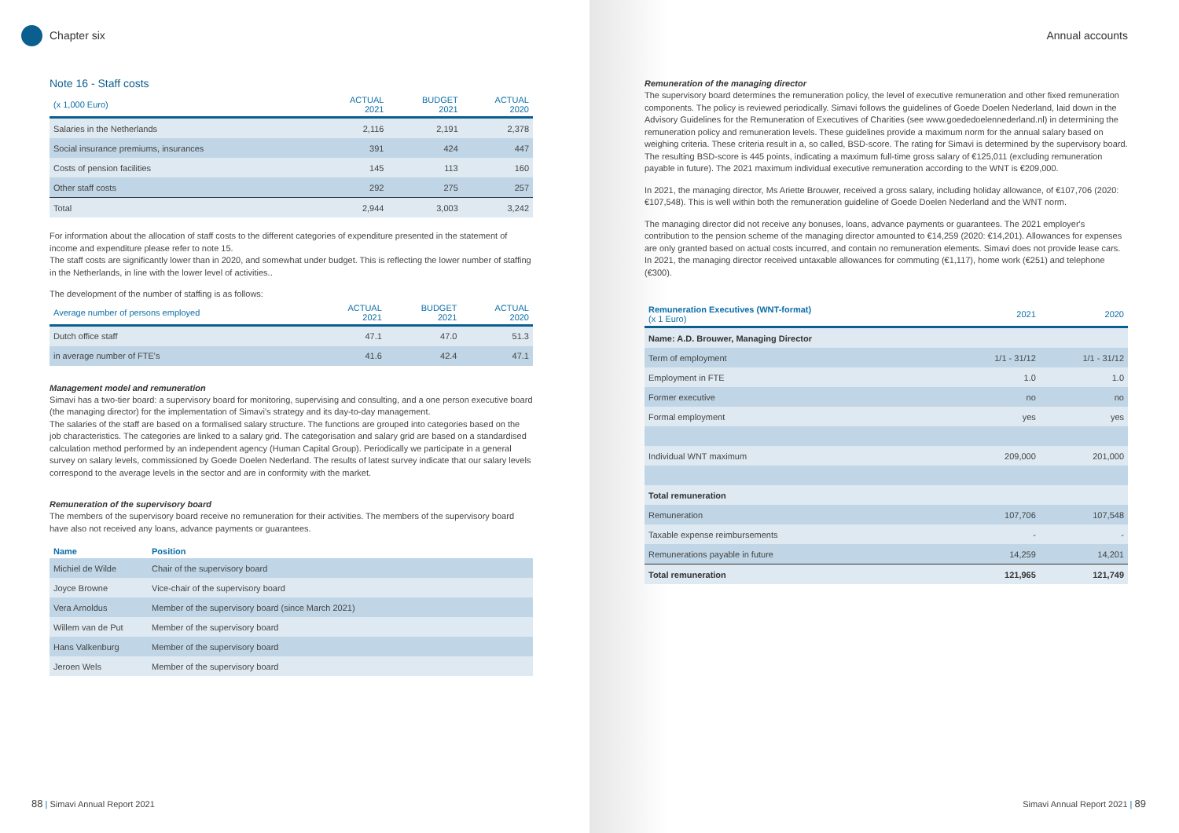Chapter six
Note 16 - Staff costs
| (x 1,000 Euro) | ACTUAL 2021 | BUDGET 2021 | ACTUAL 2020 |
| --- | --- | --- | --- |
| Salaries in the Netherlands | 2,116 | 2,191 | 2,378 |
| Social insurance premiums, insurances | 391 | 424 | 447 |
| Costs of pension facilities | 145 | 113 | 160 |
| Other staff costs | 292 | 275 | 257 |
| Total | 2,944 | 3,003 | 3,242 |
For information about the allocation of staff costs to the different categories of expenditure presented in the statement of income and expenditure please refer to note 15.
The staff costs are significantly lower than in 2020, and somewhat under budget. This is reflecting the lower number of staffing in the Netherlands, in line with the lower level of activities..
The development of the number of staffing is as follows:
| Average number of persons employed | ACTUAL 2021 | BUDGET 2021 | ACTUAL 2020 |
| --- | --- | --- | --- |
| Dutch office staff | 47.1 | 47.0 | 51.3 |
| in average number of FTE's | 41.6 | 42.4 | 47.1 |
Management model and remuneration
Simavi has a two-tier board: a supervisory board for monitoring, supervising and consulting, and a one person executive board (the managing director) for the implementation of Simavi's strategy and its day-to-day management.
The salaries of the staff are based on a formalised salary structure. The functions are grouped into categories based on the job characteristics. The categories are linked to a salary grid. The categorisation and salary grid are based on a standardised calculation method performed by an independent agency (Human Capital Group). Periodically we participate in a general survey on salary levels, commissioned by Goede Doelen Nederland. The results of latest survey indicate that our salary levels correspond to the average levels in the sector and are in conformity with the market.
Remuneration of the supervisory board
The members of the supervisory board receive no remuneration for their activities. The members of the supervisory board have also not received any loans, advance payments or guarantees.
| Name | Position |
| --- | --- |
| Michiel de Wilde | Chair of the supervisory board |
| Joyce Browne | Vice-chair of the supervisory board |
| Vera Arnoldus | Member of the supervisory board (since March 2021) |
| Willem van de Put | Member of the supervisory board |
| Hans Valkenburg | Member of the supervisory board |
| Jeroen Wels | Member of the supervisory board |
88 | Simavi Annual Report 2021
Annual accounts
Remuneration of the managing director
The supervisory board determines the remuneration policy, the level of executive remuneration and other fixed remuneration components. The policy is reviewed periodically. Simavi follows the guidelines of Goede Doelen Nederland, laid down in the Advisory Guidelines for the Remuneration of Executives of Charities (see www.goededoelennederland.nl) in determining the remuneration policy and remuneration levels. These guidelines provide a maximum norm for the annual salary based on weighing criteria. These criteria result in a, so called, BSD-score. The rating for Simavi is determined by the supervisory board. The resulting BSD-score is 445 points, indicating a maximum full-time gross salary of €125,011 (excluding remuneration payable in future). The 2021 maximum individual executive remuneration according to the WNT is €209,000.
In 2021, the managing director, Ms Ariette Brouwer, received a gross salary, including holiday allowance, of €107,706 (2020: €107,548). This is well within both the remuneration guideline of Goede Doelen Nederland and the WNT norm.
The managing director did not receive any bonuses, loans, advance payments or guarantees. The 2021 employer's contribution to the pension scheme of the managing director amounted to €14,259 (2020: €14,201). Allowances for expenses are only granted based on actual costs incurred, and contain no remuneration elements. Simavi does not provide lease cars. In 2021, the managing director received untaxable allowances for commuting (€1,117), home work (€251) and telephone (€300).
| Remuneration Executives (WNT-format) (x 1 Euro) | 2021 | 2020 |
| --- | --- | --- |
| Name: A.D. Brouwer, Managing Director | | |
| Term of employment | 1/1 - 31/12 | 1/1 - 31/12 |
| Employment in FTE | 1.0 | 1.0 |
| Former executive | no | no |
| Formal employment | yes | yes |
| Individual WNT maximum | 209,000 | 201,000 |
| Total remuneration | | |
| Remuneration | 107,706 | 107,548 |
| Taxable expense reimbursements | - | - |
| Remunerations payable in future | 14,259 | 14,201 |
| Total remuneration | 121,965 | 121,749 |
Simavi Annual Report 2021 | 89